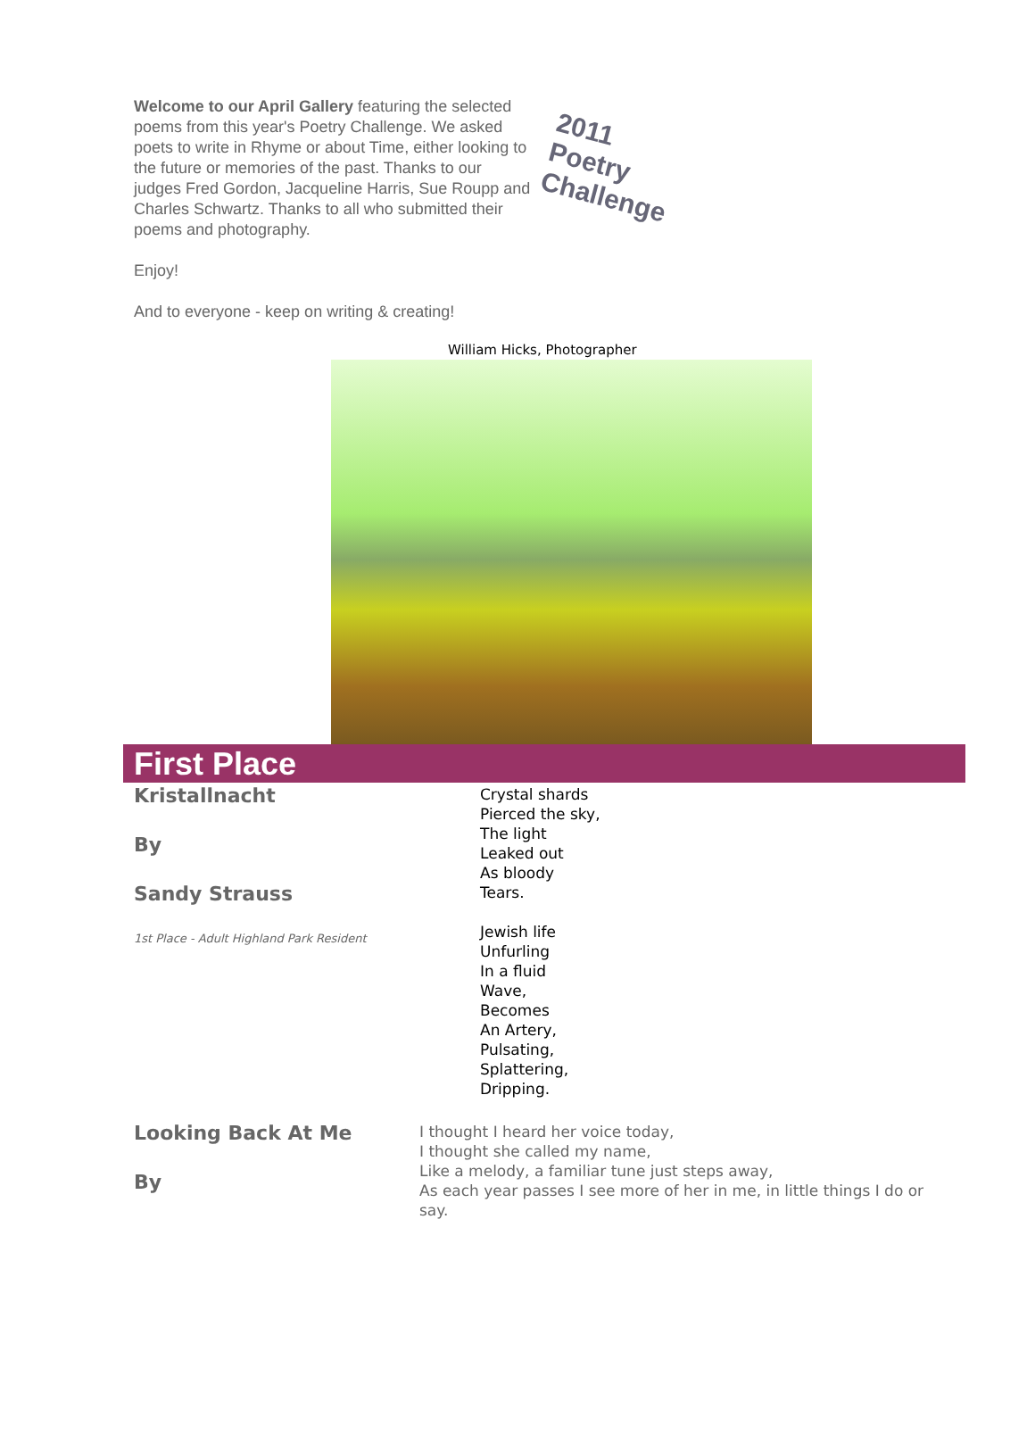Welcome to our April Gallery featuring the selected poems from this year's Poetry Challenge. We asked poets to write in Rhyme or about Time, either looking to the future or memories of the past. Thanks to our judges Fred Gordon, Jacqueline Harris, Sue Roupp and Charles Schwartz. Thanks to all who submitted their poems and photography.
Enjoy!
And to everyone - keep on writing & creating!
2011 Poetry Challenge
William Hicks, Photographer
First Place
Kristallnacht
By
Sandy Strauss
1st Place - Adult Highland Park Resident
Crystal shards
Pierced the sky,
The light
Leaked out
As bloody
Tears.
Jewish life
Unfurling
In a fluid
Wave,
Becomes
An Artery,
Pulsating,
Splattering,
Dripping.
Looking Back At Me
By
I thought I heard her voice today,
I thought she called my name,
Like a melody, a familiar tune just steps away,
As each year passes I see more of her in me, in little things I do or say.